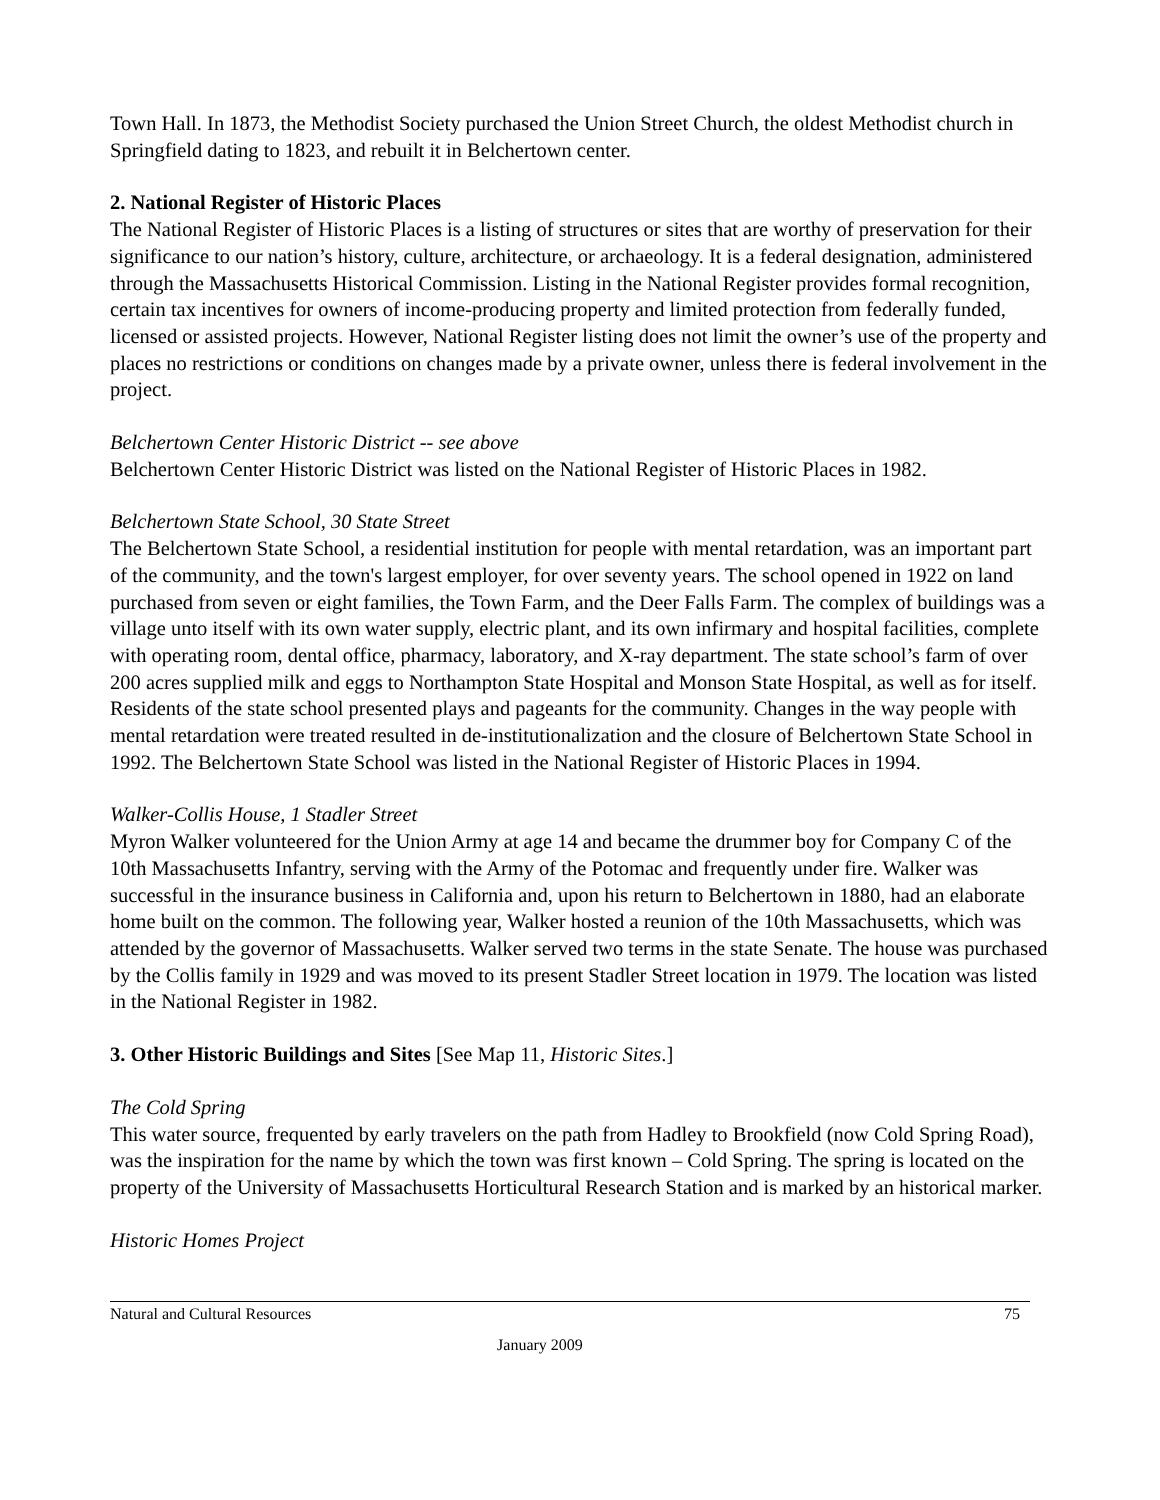Town Hall. In 1873, the Methodist Society purchased the Union Street Church, the oldest Methodist church in Springfield dating to 1823, and rebuilt it in Belchertown center.
2. National Register of Historic Places
The National Register of Historic Places is a listing of structures or sites that are worthy of preservation for their significance to our nation’s history, culture, architecture, or archaeology. It is a federal designation, administered through the Massachusetts Historical Commission. Listing in the National Register provides formal recognition, certain tax incentives for owners of income-producing property and limited protection from federally funded, licensed or assisted projects. However, National Register listing does not limit the owner’s use of the property and places no restrictions or conditions on changes made by a private owner, unless there is federal involvement in the project.
Belchertown Center Historic District -- see above
Belchertown Center Historic District was listed on the National Register of Historic Places in 1982.
Belchertown State School, 30 State Street
The Belchertown State School, a residential institution for people with mental retardation, was an important part of the community, and the town's largest employer, for over seventy years. The school opened in 1922 on land purchased from seven or eight families, the Town Farm, and the Deer Falls Farm. The complex of buildings was a village unto itself with its own water supply, electric plant, and its own infirmary and hospital facilities, complete with operating room, dental office, pharmacy, laboratory, and X-ray department. The state school’s farm of over 200 acres supplied milk and eggs to Northampton State Hospital and Monson State Hospital, as well as for itself. Residents of the state school presented plays and pageants for the community. Changes in the way people with mental retardation were treated resulted in de-institutionalization and the closure of Belchertown State School in 1992. The Belchertown State School was listed in the National Register of Historic Places in 1994.
Walker-Collis House, 1 Stadler Street
Myron Walker volunteered for the Union Army at age 14 and became the drummer boy for Company C of the 10th Massachusetts Infantry, serving with the Army of the Potomac and frequently under fire. Walker was successful in the insurance business in California and, upon his return to Belchertown in 1880, had an elaborate home built on the common. The following year, Walker hosted a reunion of the 10th Massachusetts, which was attended by the governor of Massachusetts. Walker served two terms in the state Senate. The house was purchased by the Collis family in 1929 and was moved to its present Stadler Street location in 1979. The location was listed in the National Register in 1982.
3. Other Historic Buildings and Sites [See Map 11, Historic Sites.]
The Cold Spring
This water source, frequented by early travelers on the path from Hadley to Brookfield (now Cold Spring Road), was the inspiration for the name by which the town was first known – Cold Spring. The spring is located on the property of the University of Massachusetts Horticultural Research Station and is marked by an historical marker.
Historic Homes Project
Natural and Cultural Resources 75
January 2009